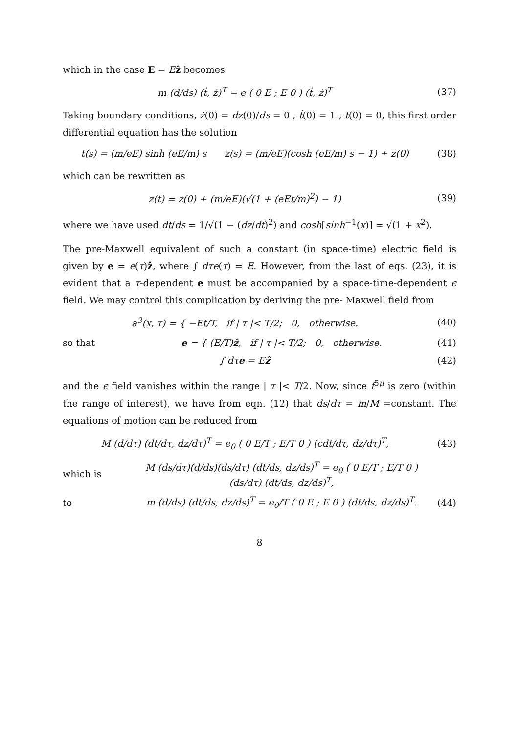which in the case E = Eẑ becomes
m (d/ds) (ṫ, ż)<sup>T</sup> = e ( 0 E ; E 0 ) (ṫ, ż)<sup>T</sup>
(37)
Taking boundary conditions, ż(0) = dz(0)/ds = 0 ; ṫ(0) = 1 ; t(0) = 0, this first order differential equation has the solution
t(s) = (m/eE) sinh (eE/m) s z(s) = (m/eE)(cosh (eE/m) s − 1) + z(0)
(38)
which can be rewritten as
z(t) = z(0) + (m/eE)(√(1 + (eEt/m)<sup>2</sup>) − 1)
(39)
where we have used dt/ds = 1/√(1 − (dz/dt)<sup>2</sup>) and cosh[sinh<sup>−1</sup>(x)] = √(1 + x<sup>2</sup>).
The pre-Maxwell equivalent of such a constant (in space-time) electric field is given by e = e(τ)ẑ, where ∫ dτe(τ) = E. However, from the last of eqs. (23), it is evident that a τ-dependent e must be accompanied by a space-time-dependent ϵ field. We may control this complication by deriving the pre- Maxwell field from
a<sup>3</sup>(x, τ) = { −Et/T, if | τ |< T/2; 0, otherwise.
(40)
so that
e = { (E/T)ẑ, if | τ |< T/2; 0, otherwise.
(41)
∫ dτe = Eẑ (42)
and the ϵ field vanishes within the range | τ |< T/2. Now, since f<sup>5μ</sup> is zero (within the range of interest), we have from eqn. (12) that ds/dτ = m/M =constant. The equations of motion can be reduced from
M (d/dτ) (dt/dτ, dz/dτ)<sup>T</sup> = e<sub>0</sub> ( 0 E/T ; E/T 0 ) (cdt/dτ, dz/dτ)<sup>T</sup>,
(43)
which is
M (ds/dτ)(d/ds)(ds/dτ) (dt/ds, dz/ds)<sup>T</sup> = e<sub>0</sub> ( 0 E/T ; E/T 0 ) (ds/dτ) (dt/ds, dz/ds)<sup>T</sup>,
to
m (d/ds) (dt/ds, dz/ds)<sup>T</sup> = e<sub>0</sub>/T ( 0 E ; E 0 ) (dt/ds, dz/ds)<sup>T</sup>.
(44)
8